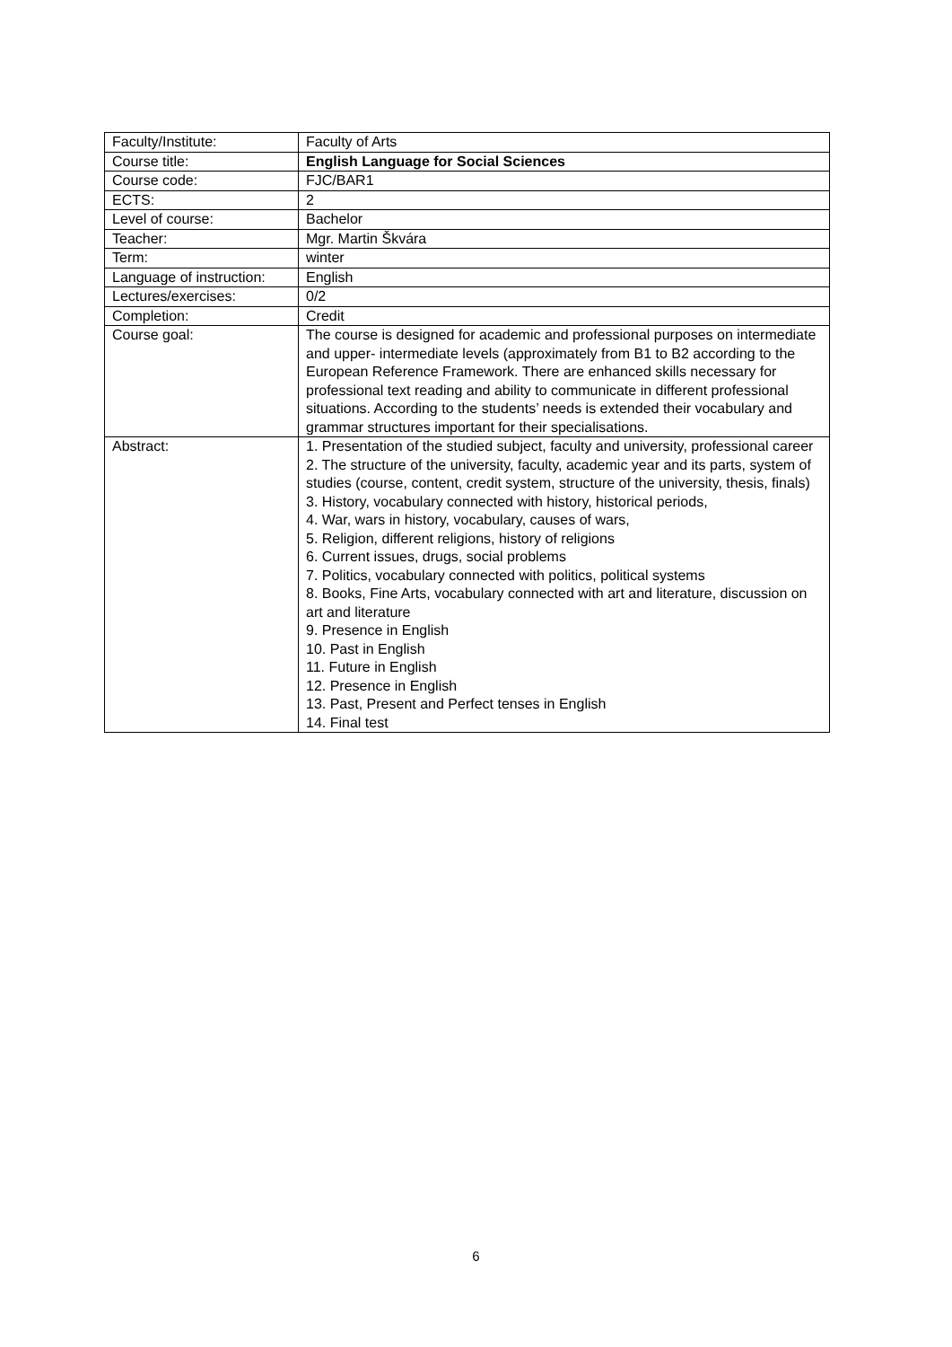| Faculty/Institute: | Faculty of Arts |
| Course title: | English Language for Social Sciences |
| Course code: | FJC/BAR1 |
| ECTS: | 2 |
| Level of course: | Bachelor |
| Teacher: | Mgr. Martin Škvára |
| Term: | winter |
| Language of instruction: | English |
| Lectures/exercises: | 0/2 |
| Completion: | Credit |
| Course goal: | The course is designed for academic and professional purposes on intermediate and upper- intermediate levels (approximately from B1 to B2 according to the European Reference Framework. There are enhanced skills necessary for professional text reading and ability to communicate in different professional situations. According to the students’ needs is extended their vocabulary and grammar structures important for their specialisations. |
| Abstract: | 1. Presentation of the studied subject, faculty and university, professional career 2. The structure of the university, faculty, academic year and its parts, system of studies (course, content, credit system, structure of the university, thesis, finals) 3. History, vocabulary connected with history, historical periods, 4. War, wars in history, vocabulary, causes of wars, 5. Religion, different religions, history of religions 6. Current issues, drugs, social problems 7. Politics, vocabulary connected with politics, political systems 8. Books, Fine Arts, vocabulary connected with art and literature, discussion on art and literature 9. Presence in English 10. Past in English 11. Future in English 12. Presence in English 13. Past, Present and Perfect tenses in English 14. Final test |
6